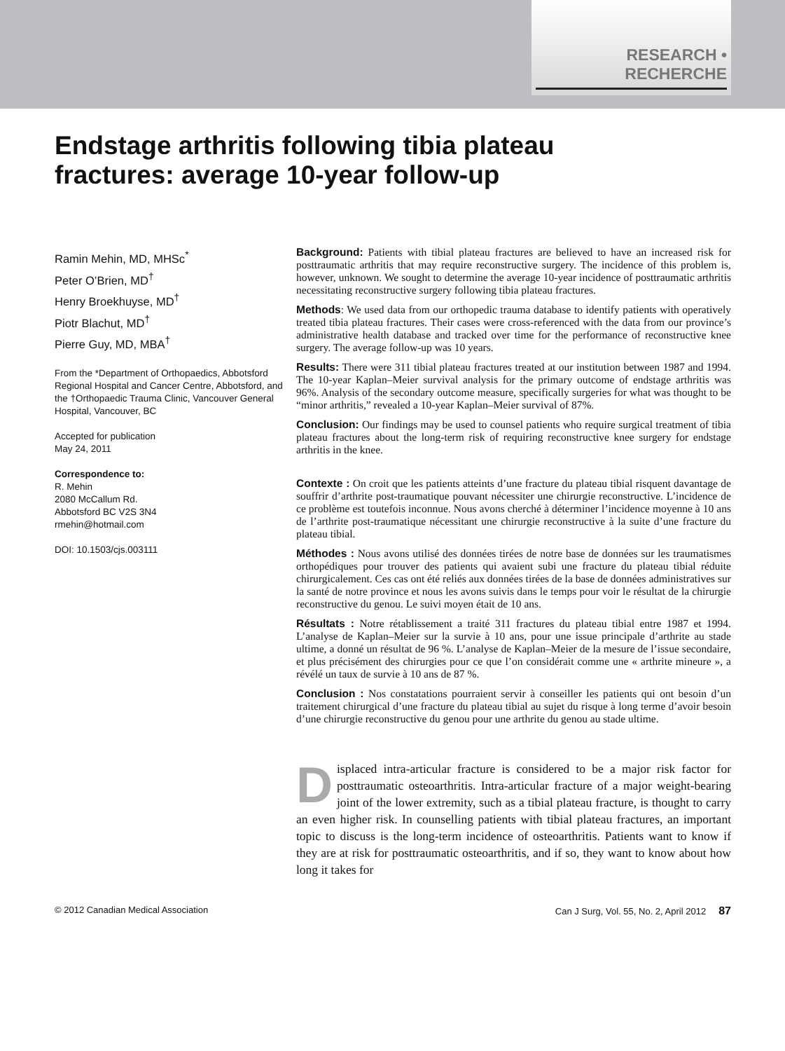RESEARCH • RECHERCHE
Endstage arthritis following tibia plateau
fractures: average 10-year follow-up
Ramin Mehin, MD, MHSc<sup>*</sup>
Peter O’Brien, MD<sup>†</sup>
Henry Broekhuyse, MD<sup>†</sup>
Piotr Blachut, MD<sup>†</sup>
Pierre Guy, MD, MBA<sup>†</sup>
From the *Department of Orthopaedics, Abbotsford Regional Hospital and Cancer Centre, Abbotsford, and the †Orthopaedic Trauma Clinic, Vancouver General Hospital, Vancouver, BC
Accepted for publication
May 24, 2011
Correspondence to:
R. Mehin
2080 McCallum Rd.
Abbotsford BC V2S 3N4
rmehin@hotmail.com
DOI: 10.1503/cjs.003111
Background: Patients with tibial plateau fractures are believed to have an increased risk for posttraumatic arthritis that may require reconstructive surgery. The incidence of this problem is, however, unknown. We sought to determine the average 10-year incidence of posttraumatic arthritis necessitating reconstructive surgery following tibia plateau fractures.
Methods: We used data from our orthopedic trauma database to identify patients with operatively treated tibia plateau fractures. Their cases were cross-referenced with the data from our province’s administrative health database and tracked over time for the performance of reconstructive knee surgery. The average follow-up was 10 years.
Results: There were 311 tibial plateau fractures treated at our institution between 1987 and 1994. The 10-year Kaplan–Meier survival analysis for the primary outcome of endstage arthritis was 96%. Analysis of the secondary outcome measure, specifically surgeries for what was thought to be “minor arthritis,” revealed a 10-year Kaplan–Meier survival of 87%.
Conclusion: Our findings may be used to counsel patients who require surgical treatment of tibia plateau fractures about the long-term risk of requiring reconstructive knee surgery for endstage arthritis in the knee.
Contexte : On croit que les patients atteints d’une fracture du plateau tibial risquent davantage de souffrir d’arthrite post-traumatique pouvant nécessiter une chirurgie reconstructive. L’incidence de ce problème est toutefois inconnue. Nous avons cherché à déterminer l’incidence moyenne à 10 ans de l’arthrite post-traumatique nécessitant une chirurgie reconstructive à la suite d’une fracture du plateau tibial.
Méthodes : Nous avons utilisé des données tirées de notre base de données sur les traumatismes orthopédiques pour trouver des patients qui avaient subi une fracture du plateau tibial réduite chirurgicalement. Ces cas ont été reliés aux données tirées de la base de données administratives sur la santé de notre province et nous les avons suivis dans le temps pour voir le résultat de la chirurgie reconstructive du genou. Le suivi moyen était de 10 ans.
Résultats : Notre rétablissement a traité 311 fractures du plateau tibial entre 1987 et 1994. L’analyse de Kaplan–Meier sur la survie à 10 ans, pour une issue principale d’arthrite au stade ultime, a donné un résultat de 96 %. L’analyse de Kaplan–Meier de la mesure de l’issue secondaire, et plus précisément des chirurgies pour ce que l’on considérait comme une « arthrite mineure », a révélé un taux de survie à 10 ans de 87 %.
Conclusion : Nos constatations pourraient servir à conseiller les patients qui ont besoin d’un traitement chirurgical d’une fracture du plateau tibial au sujet du risque à long terme d’avoir besoin d’une chirurgie reconstructive du genou pour une arthrite du genou au stade ultime.
Displaced intra-articular fracture is considered to be a major risk factor for posttraumatic osteoarthritis. Intra-articular fracture of a major weight-bearing joint of the lower extremity, such as a tibial plateau fracture, is thought to carry an even higher risk. In counselling patients with tibial plateau fractures, an important topic to discuss is the long-term incidence of osteoarthritis. Patients want to know if they are at risk for posttraumatic osteoarthritis, and if so, they want to know about how long it takes for
© 2012 Canadian Medical Association Can J Surg, Vol. 55, No. 2, April 2012 87